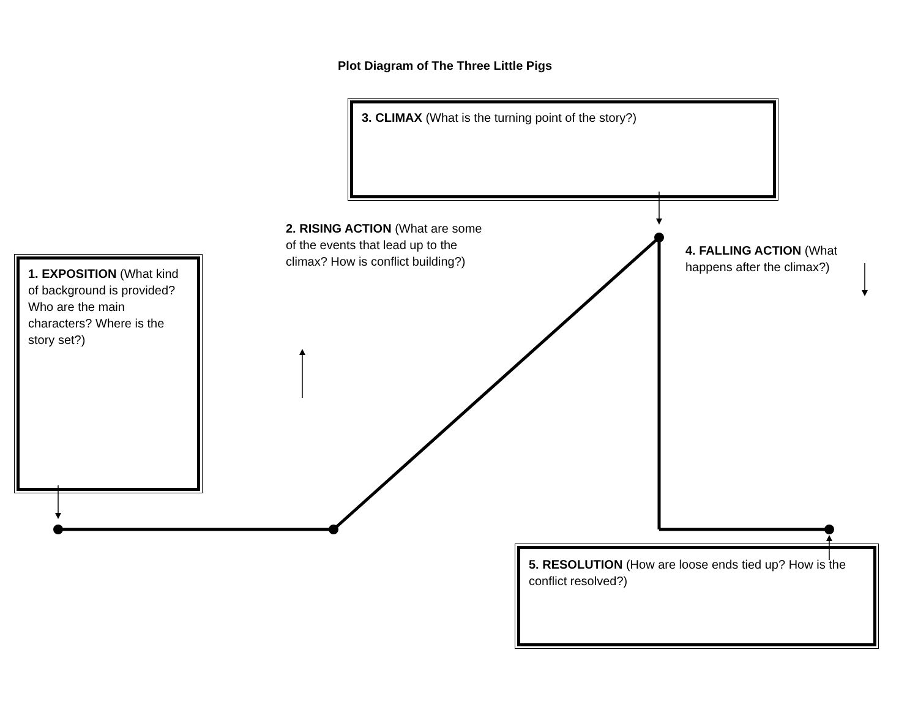Plot Diagram of The Three Little Pigs
3. CLIMAX (What is the turning point of the story?)
2. RISING ACTION (What are some of the events that lead up to the climax? How is conflict building?)
1. EXPOSITION (What kind of background is provided? Who are the main characters? Where is the story set?)
4. FALLING ACTION (What happens after the climax?)
5. RESOLUTION (How are loose ends tied up? How is the conflict resolved?)